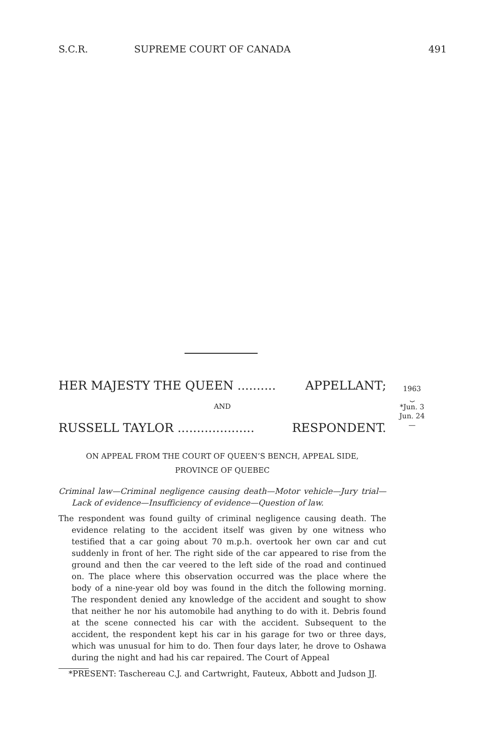S.C.R. SUPREME COURT OF CANADA 491
1963
⏟
*Jun. 3
Jun. 24
—
HER MAJESTY THE QUEEN .......... APPELLANT;
AND
RUSSELL TAYLOR .................... RESPONDENT.
ON APPEAL FROM THE COURT OF QUEEN’S BENCH, APPEAL SIDE,
PROVINCE OF QUEBEC
Criminal law—Criminal negligence causing death—Motor vehicle—Jury trial—Lack of evidence—Insufficiency of evidence—Question of law.
The respondent was found guilty of criminal negligence causing death. The evidence relating to the accident itself was given by one witness who testified that a car going about 70 m.p.h. overtook her own car and cut suddenly in front of her. The right side of the car appeared to rise from the ground and then the car veered to the left side of the road and continued on. The place where this observation occurred was the place where the body of a nine-year old boy was found in the ditch the following morning. The respondent denied any knowledge of the accident and sought to show that neither he nor his automobile had anything to do with it. Debris found at the scene connected his car with the accident. Subsequent to the accident, the respondent kept his car in his garage for two or three days, which was unusual for him to do. Then four days later, he drove to Oshawa during the night and had his car repaired. The Court of Appeal
*PRESENT: Taschereau C.J. and Cartwright, Fauteux, Abbott and Judson JJ.